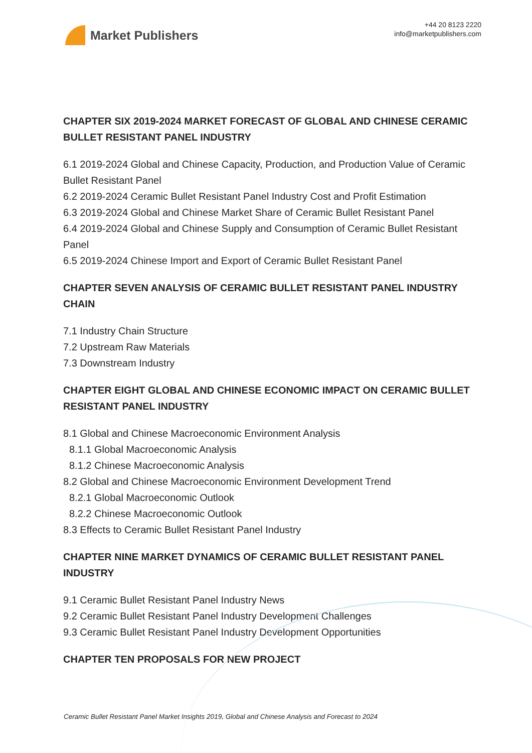Market Publishers
+44 20 8123 2220
info@marketpublishers.com
CHAPTER SIX 2019-2024 MARKET FORECAST OF GLOBAL AND CHINESE CERAMIC BULLET RESISTANT PANEL INDUSTRY
6.1 2019-2024 Global and Chinese Capacity, Production, and Production Value of Ceramic Bullet Resistant Panel
6.2 2019-2024 Ceramic Bullet Resistant Panel Industry Cost and Profit Estimation
6.3 2019-2024 Global and Chinese Market Share of Ceramic Bullet Resistant Panel
6.4 2019-2024 Global and Chinese Supply and Consumption of Ceramic Bullet Resistant Panel
6.5 2019-2024 Chinese Import and Export of Ceramic Bullet Resistant Panel
CHAPTER SEVEN ANALYSIS OF CERAMIC BULLET RESISTANT PANEL INDUSTRY CHAIN
7.1 Industry Chain Structure
7.2 Upstream Raw Materials
7.3 Downstream Industry
CHAPTER EIGHT GLOBAL AND CHINESE ECONOMIC IMPACT ON CERAMIC BULLET RESISTANT PANEL INDUSTRY
8.1 Global and Chinese Macroeconomic Environment Analysis
8.1.1 Global Macroeconomic Analysis
8.1.2 Chinese Macroeconomic Analysis
8.2 Global and Chinese Macroeconomic Environment Development Trend
8.2.1 Global Macroeconomic Outlook
8.2.2 Chinese Macroeconomic Outlook
8.3 Effects to Ceramic Bullet Resistant Panel Industry
CHAPTER NINE MARKET DYNAMICS OF CERAMIC BULLET RESISTANT PANEL INDUSTRY
9.1 Ceramic Bullet Resistant Panel Industry News
9.2 Ceramic Bullet Resistant Panel Industry Development Challenges
9.3 Ceramic Bullet Resistant Panel Industry Development Opportunities
CHAPTER TEN PROPOSALS FOR NEW PROJECT
Ceramic Bullet Resistant Panel Market Insights 2019, Global and Chinese Analysis and Forecast to 2024